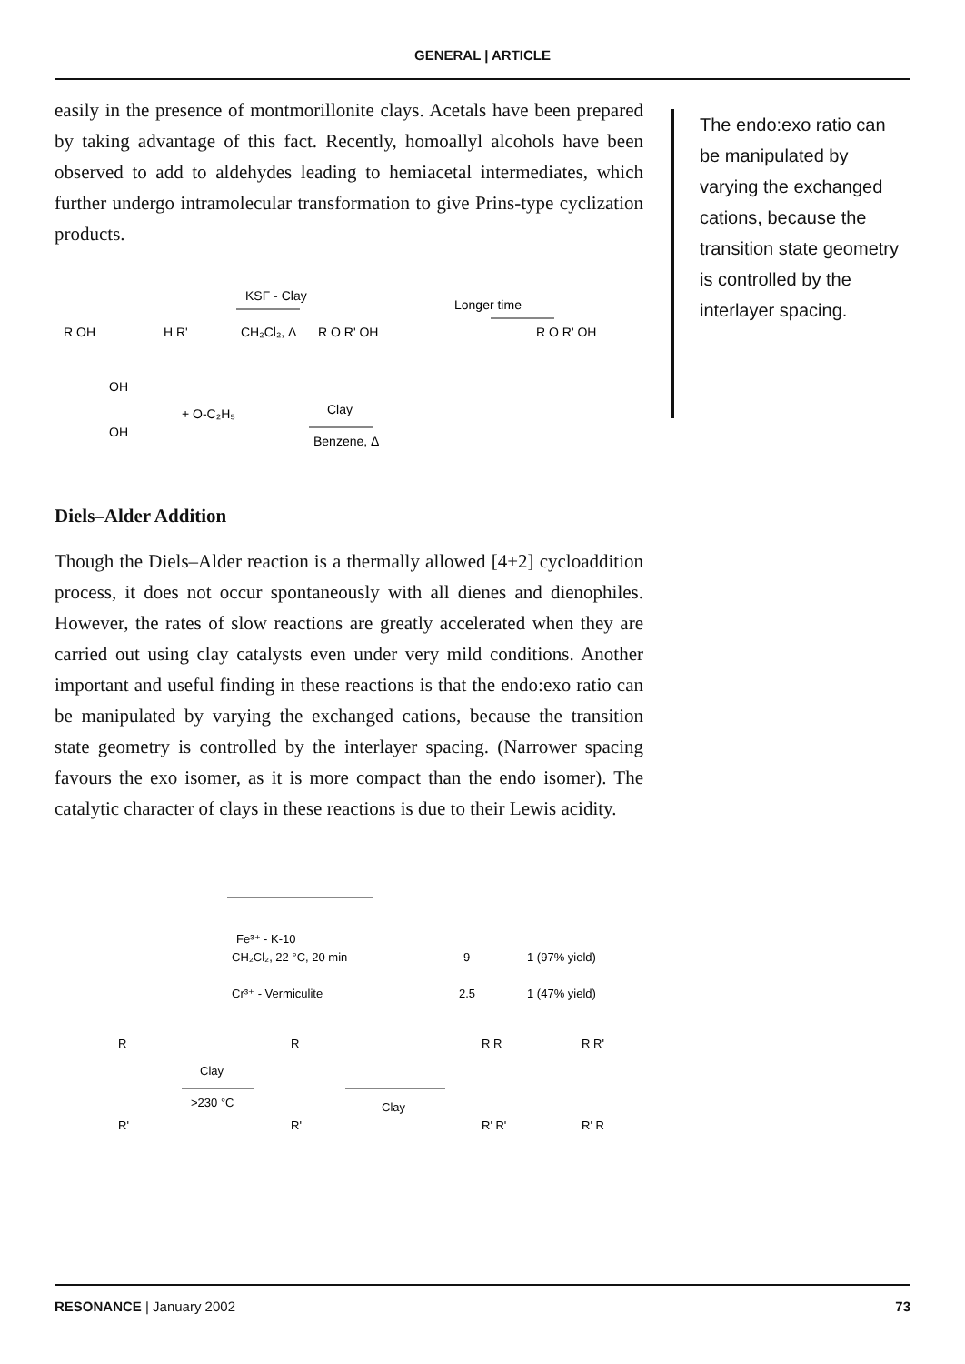GENERAL | ARTICLE
easily in the presence of montmorillonite clays. Acetals have been prepared by taking advantage of this fact. Recently, homoallyl alcohols have been observed to add to aldehydes leading to hemiacetal intermediates, which further undergo intramolecular transformation to give Prins-type cyclization products.
R OH
H R'
KSF - Clay
CH₂Cl₂, Δ
R O R' OH
Longer time
R O R' OH
OH
OH
+ O-C₂H₅
Clay
Benzene, Δ
Diels–Alder Addition
Though the Diels–Alder reaction is a thermally allowed [4+2] cycloaddition process, it does not occur spontaneously with all dienes and dienophiles. However, the rates of slow reactions are greatly accelerated when they are carried out using clay catalysts even under very mild conditions. Another important and useful finding in these reactions is that the endo:exo ratio can be manipulated by varying the exchanged cations, because the transition state geometry is controlled by the interlayer spacing. (Narrower spacing favours the exo isomer, as it is more compact than the endo isomer). The catalytic character of clays in these reactions is due to their Lewis acidity.
Fe³⁺ - K-10
CH₂Cl₂, 22 °C, 20 min
9
1 (97% yield)
Cr³⁺ - Vermiculite
2.5
1 (47% yield)
Clay
>230 °C
Clay
R
R'
R
R'
R R
R' R'
R R'
R' R
The endo:exo ratio can be manipulated by varying the exchanged cations, because the transition state geometry is controlled by the interlayer spacing.
RESONANCE | January 2002 73